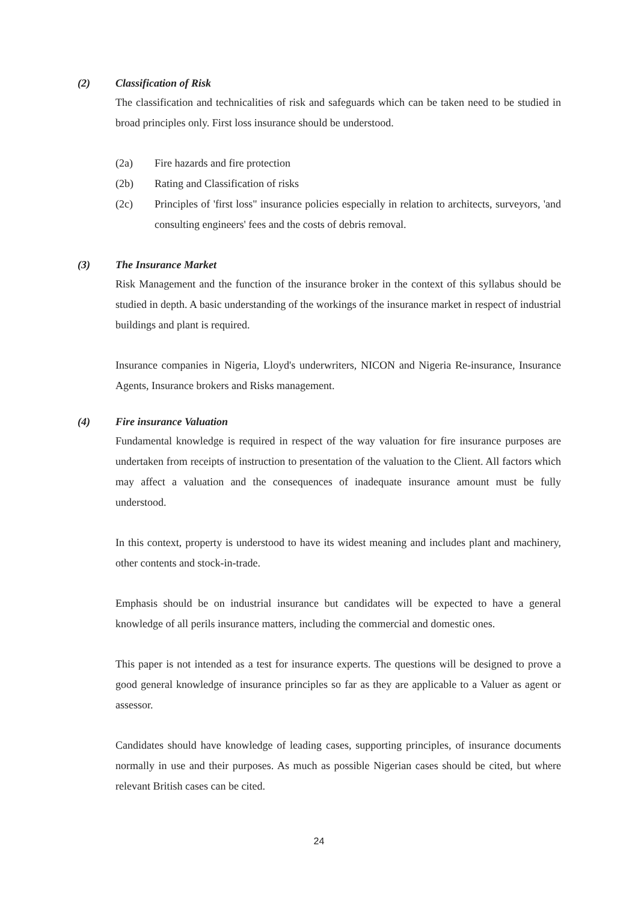(2) Classification of Risk
The classification and technicalities of risk and safeguards which can be taken need to be studied in broad principles only. First loss insurance should be understood.
(2a) Fire hazards and fire protection
(2b) Rating and Classification of risks
(2c) Principles of 'first loss" insurance policies especially in relation to architects, surveyors, 'and consulting engineers' fees and the costs of debris removal.
(3) The Insurance Market
Risk Management and the function of the insurance broker in the context of this syllabus should be studied in depth. A basic understanding of the workings of the insurance market in respect of industrial buildings and plant is required.
Insurance companies in Nigeria, Lloyd's underwriters, NICON and Nigeria Re-insurance, Insurance Agents, Insurance brokers and Risks management.
(4) Fire insurance Valuation
Fundamental knowledge is required in respect of the way valuation for fire insurance purposes are undertaken from receipts of instruction to presentation of the valuation to the Client. All factors which may affect a valuation and the consequences of inadequate insurance amount must be fully understood.
In this context, property is understood to have its widest meaning and includes plant and machinery, other contents and stock-in-trade.
Emphasis should be on industrial insurance but candidates will be expected to have a general knowledge of all perils insurance matters, including the commercial and domestic ones.
This paper is not intended as a test for insurance experts. The questions will be designed to prove a good general knowledge of insurance principles so far as they are applicable to a Valuer as agent or assessor.
Candidates should have knowledge of leading cases, supporting principles, of insurance documents normally in use and their purposes. As much as possible Nigerian cases should be cited, but where relevant British cases can be cited.
24